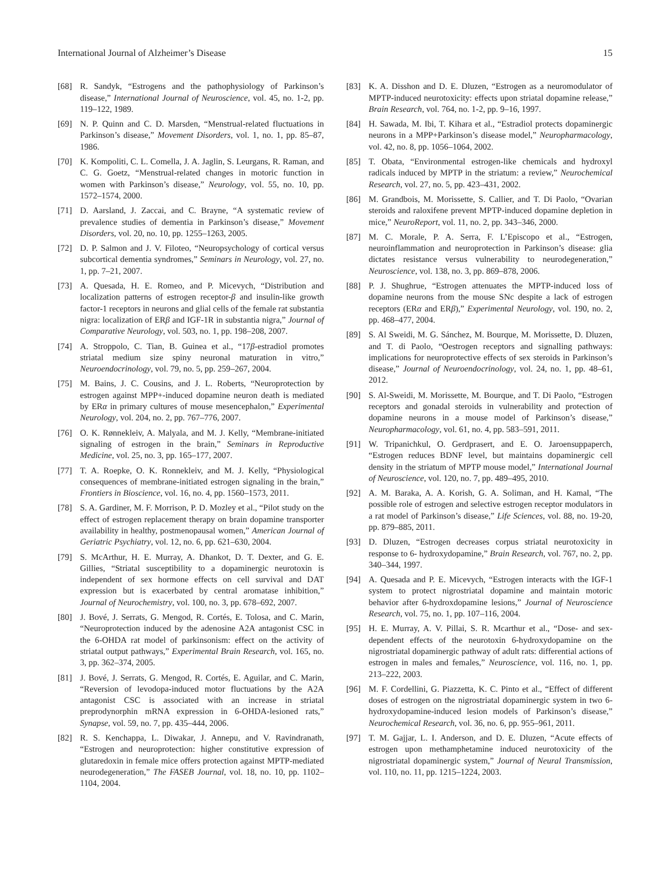International Journal of Alzheimer’s Disease 15
[68] R. Sandyk, “Estrogens and the pathophysiology of Parkinson’s disease,” International Journal of Neuroscience, vol. 45, no. 1-2, pp. 119–122, 1989.
[69] N. P. Quinn and C. D. Marsden, “Menstrual-related fluctuations in Parkinson’s disease,” Movement Disorders, vol. 1, no. 1, pp. 85–87, 1986.
[70] K. Kompoliti, C. L. Comella, J. A. Jaglin, S. Leurgans, R. Raman, and C. G. Goetz, “Menstrual-related changes in motoric function in women with Parkinson’s disease,” Neurology, vol. 55, no. 10, pp. 1572–1574, 2000.
[71] D. Aarsland, J. Zaccai, and C. Brayne, “A systematic review of prevalence studies of dementia in Parkinson’s disease,” Movement Disorders, vol. 20, no. 10, pp. 1255–1263, 2005.
[72] D. P. Salmon and J. V. Filoteo, “Neuropsychology of cortical versus subcortical dementia syndromes,” Seminars in Neurology, vol. 27, no. 1, pp. 7–21, 2007.
[73] A. Quesada, H. E. Romeo, and P. Micevych, “Distribution and localization patterns of estrogen receptor-β and insulin-like growth factor-1 receptors in neurons and glial cells of the female rat substantia nigra: localization of ERβ and IGF-1R in substantia nigra,” Journal of Comparative Neurology, vol. 503, no. 1, pp. 198–208, 2007.
[74] A. Stroppolo, C. Tian, B. Guinea et al., “17β-estradiol promotes striatal medium size spiny neuronal maturation in vitro,” Neuroendocrinology, vol. 79, no. 5, pp. 259–267, 2004.
[75] M. Bains, J. C. Cousins, and J. L. Roberts, “Neuroprotection by estrogen against MPP+-induced dopamine neuron death is mediated by ERα in primary cultures of mouse mesencephalon,” Experimental Neurology, vol. 204, no. 2, pp. 767–776, 2007.
[76] O. K. Rønnekleiv, A. Malyala, and M. J. Kelly, “Membrane-initiated signaling of estrogen in the brain,” Seminars in Reproductive Medicine, vol. 25, no. 3, pp. 165–177, 2007.
[77] T. A. Roepke, O. K. Ronnekleiv, and M. J. Kelly, “Physiological consequences of membrane-initiated estrogen signaling in the brain,” Frontiers in Bioscience, vol. 16, no. 4, pp. 1560–1573, 2011.
[78] S. A. Gardiner, M. F. Morrison, P. D. Mozley et al., “Pilot study on the effect of estrogen replacement therapy on brain dopamine transporter availability in healthy, postmenopausal women,” American Journal of Geriatric Psychiatry, vol. 12, no. 6, pp. 621–630, 2004.
[79] S. McArthur, H. E. Murray, A. Dhankot, D. T. Dexter, and G. E. Gillies, “Striatal susceptibility to a dopaminergic neurotoxin is independent of sex hormone effects on cell survival and DAT expression but is exacerbated by central aromatase inhibition,” Journal of Neurochemistry, vol. 100, no. 3, pp. 678–692, 2007.
[80] J. Bové, J. Serrats, G. Mengod, R. Cortés, E. Tolosa, and C. Marin, “Neuroprotection induced by the adenosine A2A antagonist CSC in the 6-OHDA rat model of parkinsonism: effect on the activity of striatal output pathways,” Experimental Brain Research, vol. 165, no. 3, pp. 362–374, 2005.
[81] J. Bové, J. Serrats, G. Mengod, R. Cortés, E. Aguilar, and C. Marin, “Reversion of levodopa-induced motor fluctuations by the A2A antagonist CSC is associated with an increase in striatal preprodynorphin mRNA expression in 6-OHDA-lesioned rats,” Synapse, vol. 59, no. 7, pp. 435–444, 2006.
[82] R. S. Kenchappa, L. Diwakar, J. Annepu, and V. Ravindranath, “Estrogen and neuroprotection: higher constitutive expression of glutaredoxin in female mice offers protection against MPTP-mediated neurodegeneration,” The FASEB Journal, vol. 18, no. 10, pp. 1102–1104, 2004.
[83] K. A. Disshon and D. E. Dluzen, “Estrogen as a neuromodulator of MPTP-induced neurotoxicity: effects upon striatal dopamine release,” Brain Research, vol. 764, no. 1-2, pp. 9–16, 1997.
[84] H. Sawada, M. Ibi, T. Kihara et al., “Estradiol protects dopaminergic neurons in a MPP+Parkinson’s disease model,” Neuropharmacology, vol. 42, no. 8, pp. 1056–1064, 2002.
[85] T. Obata, “Environmental estrogen-like chemicals and hydroxyl radicals induced by MPTP in the striatum: a review,” Neurochemical Research, vol. 27, no. 5, pp. 423–431, 2002.
[86] M. Grandbois, M. Morissette, S. Callier, and T. Di Paolo, “Ovarian steroids and raloxifene prevent MPTP-induced dopamine depletion in mice,” NeuroReport, vol. 11, no. 2, pp. 343–346, 2000.
[87] M. C. Morale, P. A. Serra, F. L’Episcopo et al., “Estrogen, neuroinflammation and neuroprotection in Parkinson’s disease: glia dictates resistance versus vulnerability to neurodegeneration,” Neuroscience, vol. 138, no. 3, pp. 869–878, 2006.
[88] P. J. Shughrue, “Estrogen attenuates the MPTP-induced loss of dopamine neurons from the mouse SNc despite a lack of estrogen receptors (ERα and ERβ),” Experimental Neurology, vol. 190, no. 2, pp. 468–477, 2004.
[89] S. Al Sweidi, M. G. Sánchez, M. Bourque, M. Morissette, D. Dluzen, and T. di Paolo, “Oestrogen receptors and signalling pathways: implications for neuroprotective effects of sex steroids in Parkinson’s disease,” Journal of Neuroendocrinology, vol. 24, no. 1, pp. 48–61, 2012.
[90] S. Al-Sweidi, M. Morissette, M. Bourque, and T. Di Paolo, “Estrogen receptors and gonadal steroids in vulnerability and protection of dopamine neurons in a mouse model of Parkinson’s disease,” Neuropharmacology, vol. 61, no. 4, pp. 583–591, 2011.
[91] W. Tripanichkul, O. Gerdprasert, and E. O. Jaroensuppaperch, “Estrogen reduces BDNF level, but maintains dopaminergic cell density in the striatum of MPTP mouse model,” International Journal of Neuroscience, vol. 120, no. 7, pp. 489–495, 2010.
[92] A. M. Baraka, A. A. Korish, G. A. Soliman, and H. Kamal, “The possible role of estrogen and selective estrogen receptor modulators in a rat model of Parkinson’s disease,” Life Sciences, vol. 88, no. 19-20, pp. 879–885, 2011.
[93] D. Dluzen, “Estrogen decreases corpus striatal neurotoxicity in response to 6- hydroxydopamine,” Brain Research, vol. 767, no. 2, pp. 340–344, 1997.
[94] A. Quesada and P. E. Micevych, “Estrogen interacts with the IGF-1 system to protect nigrostriatal dopamine and maintain motoric behavior after 6-hydroxdopamine lesions,” Journal of Neuroscience Research, vol. 75, no. 1, pp. 107–116, 2004.
[95] H. E. Murray, A. V. Pillai, S. R. Mcarthur et al., “Dose- and sex-dependent effects of the neurotoxin 6-hydroxydopamine on the nigrostriatal dopaminergic pathway of adult rats: differential actions of estrogen in males and females,” Neuroscience, vol. 116, no. 1, pp. 213–222, 2003.
[96] M. F. Cordellini, G. Piazzetta, K. C. Pinto et al., “Effect of different doses of estrogen on the nigrostriatal dopaminergic system in two 6-hydroxydopamine-induced lesion models of Parkinson’s disease,” Neurochemical Research, vol. 36, no. 6, pp. 955–961, 2011.
[97] T. M. Gajjar, L. I. Anderson, and D. E. Dluzen, “Acute effects of estrogen upon methamphetamine induced neurotoxicity of the nigrostriatal dopaminergic system,” Journal of Neural Transmission, vol. 110, no. 11, pp. 1215–1224, 2003.